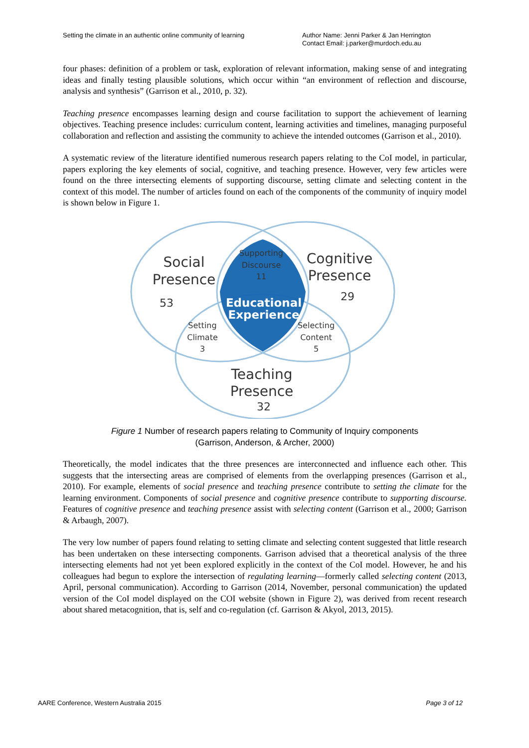Setting the climate in an authentic online community of learning
Author Name: Jenni Parker & Jan Herrington
Contact Email: j.parker@murdoch.edu.au
four phases: definition of a problem or task, exploration of relevant information, making sense of and integrating ideas and finally testing plausible solutions, which occur within “an environment of reflection and discourse, analysis and synthesis” (Garrison et al., 2010, p. 32).
Teaching presence encompasses learning design and course facilitation to support the achievement of learning objectives. Teaching presence includes: curriculum content, learning activities and timelines, managing purposeful collaboration and reflection and assisting the community to achieve the intended outcomes (Garrison et al., 2010).
A systematic review of the literature identified numerous research papers relating to the CoI model, in particular, papers exploring the key elements of social, cognitive, and teaching presence. However, very few articles were found on the three intersecting elements of supporting discourse, setting climate and selecting content in the context of this model. The number of articles found on each of the components of the community of inquiry model is shown below in Figure 1.
Social
Presence
53
Cognitive
Presence
29
Supporting
Discourse
11
Setting
Climate
3
Selecting
Content
5
Teaching
Presence
32
Educational
Experience
Figure 1 Number of research papers relating to Community of Inquiry components
(Garrison, Anderson, & Archer, 2000)
Theoretically, the model indicates that the three presences are interconnected and influence each other. This suggests that the intersecting areas are comprised of elements from the overlapping presences (Garrison et al., 2010). For example, elements of social presence and teaching presence contribute to setting the climate for the learning environment. Components of social presence and cognitive presence contribute to supporting discourse. Features of cognitive presence and teaching presence assist with selecting content (Garrison et al., 2000; Garrison & Arbaugh, 2007).
The very low number of papers found relating to setting climate and selecting content suggested that little research has been undertaken on these intersecting components. Garrison advised that a theoretical analysis of the three intersecting elements had not yet been explored explicitly in the context of the CoI model. However, he and his colleagues had begun to explore the intersection of regulating learning—formerly called selecting content (2013, April, personal communication). According to Garrison (2014, November, personal communication) the updated version of the CoI model displayed on the COI website (shown in Figure 2), was derived from recent research about shared metacognition, that is, self and co-regulation (cf. Garrison & Akyol, 2013, 2015).
AARE Conference, Western Australia 2015
Page 3 of 12